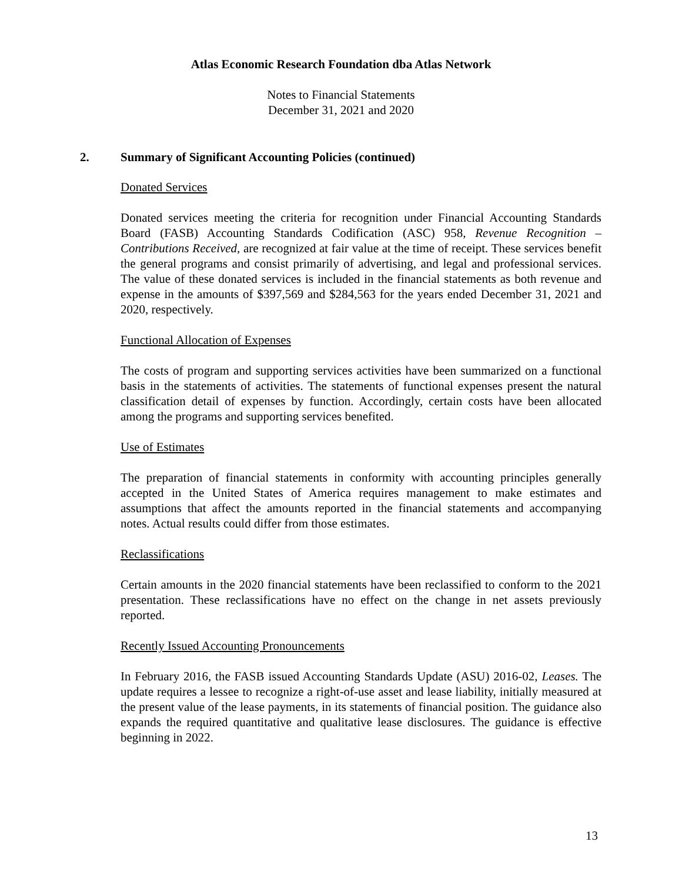Atlas Economic Research Foundation dba Atlas Network
Notes to Financial Statements
December 31, 2021 and 2020
2. Summary of Significant Accounting Policies (continued)
Donated Services
Donated services meeting the criteria for recognition under Financial Accounting Standards Board (FASB) Accounting Standards Codification (ASC) 958, Revenue Recognition – Contributions Received, are recognized at fair value at the time of receipt. These services benefit the general programs and consist primarily of advertising, and legal and professional services. The value of these donated services is included in the financial statements as both revenue and expense in the amounts of $397,569 and $284,563 for the years ended December 31, 2021 and 2020, respectively.
Functional Allocation of Expenses
The costs of program and supporting services activities have been summarized on a functional basis in the statements of activities. The statements of functional expenses present the natural classification detail of expenses by function. Accordingly, certain costs have been allocated among the programs and supporting services benefited.
Use of Estimates
The preparation of financial statements in conformity with accounting principles generally accepted in the United States of America requires management to make estimates and assumptions that affect the amounts reported in the financial statements and accompanying notes. Actual results could differ from those estimates.
Reclassifications
Certain amounts in the 2020 financial statements have been reclassified to conform to the 2021 presentation. These reclassifications have no effect on the change in net assets previously reported.
Recently Issued Accounting Pronouncements
In February 2016, the FASB issued Accounting Standards Update (ASU) 2016-02, Leases. The update requires a lessee to recognize a right-of-use asset and lease liability, initially measured at the present value of the lease payments, in its statements of financial position. The guidance also expands the required quantitative and qualitative lease disclosures. The guidance is effective beginning in 2022.
13